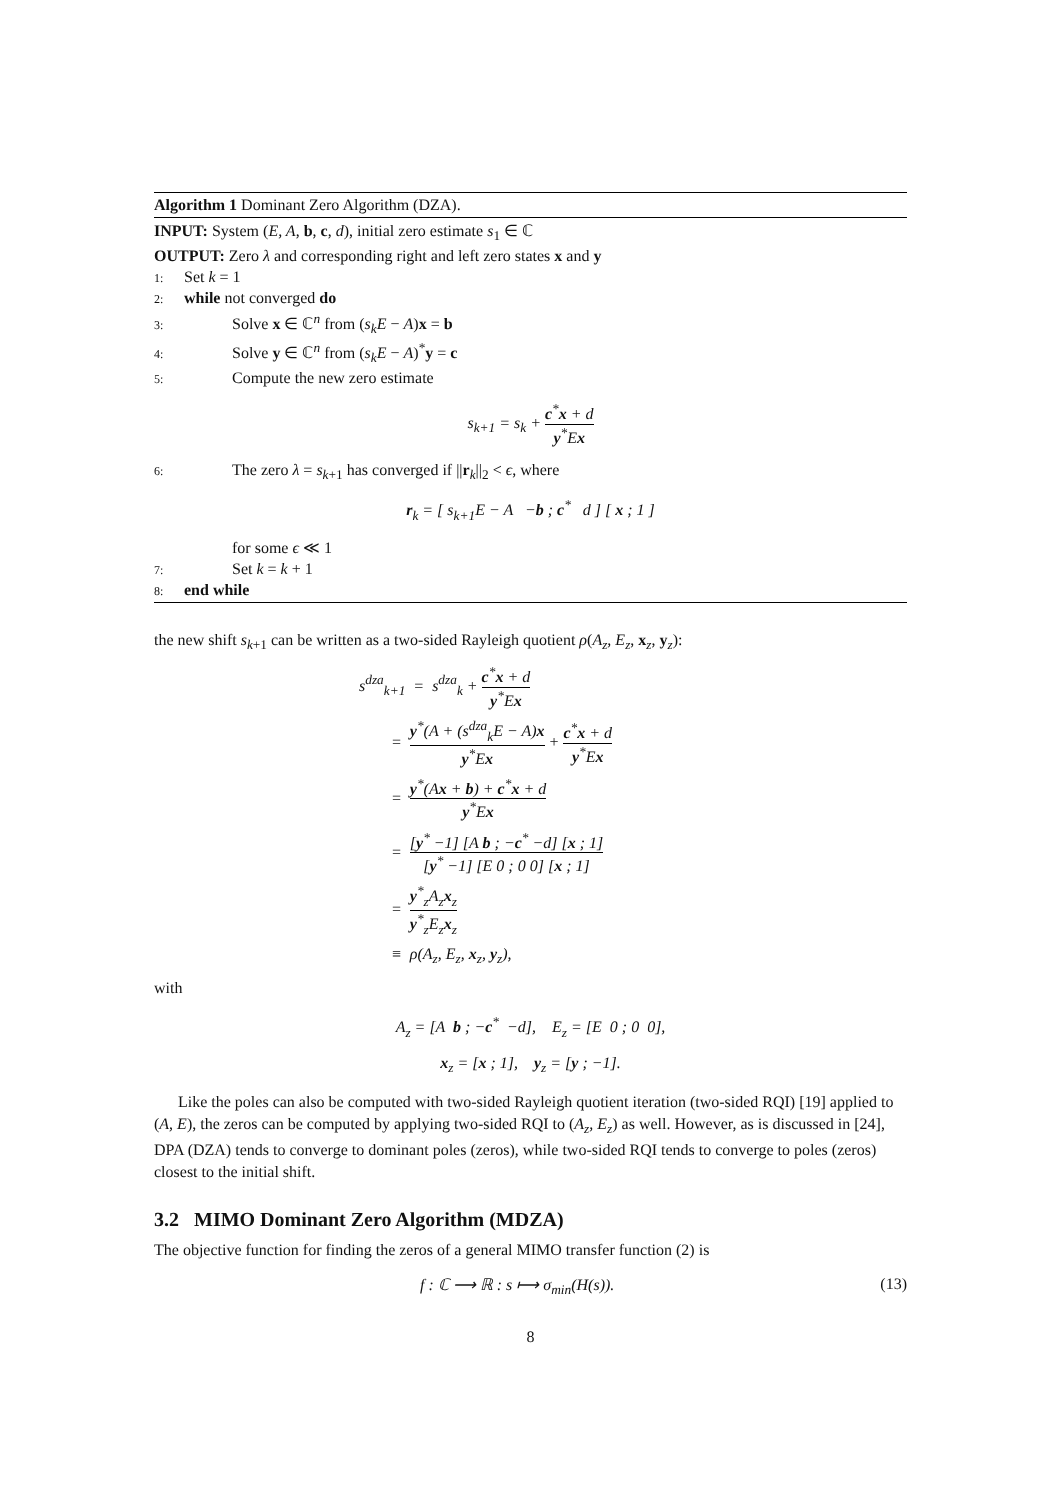Algorithm 1 Dominant Zero Algorithm (DZA).
INPUT: System (E, A, b, c, d), initial zero estimate s<sub>1</sub> ∈ ℂ
OUTPUT: Zero λ and corresponding right and left zero states x and y
1: Set k = 1
2: while not converged do
3: Solve x ∈ ℂ<sup>n</sup> from (s<sub>k</sub>E − A)x = b
4: Solve y ∈ ℂ<sup>n</sup> from (s<sub>k</sub>E − A)<sup>*</sup>y = c
5: Compute the new zero estimate
s<sub>k+1</sub> = s<sub>k</sub> + c<sup>*</sup>x + d y<sup>*</sup>Ex
6: The zero λ = s<sub>k+1</sub> has converged if ||r<sub>k</sub>||<sub>2</sub> < ϵ, where
r<sub>k</sub> = [ s<sub>k+1</sub>E − A −b ; c<sup>*</sup> d ] [ x ; 1 ]
for some ϵ ≪ 1
7: Set k = k + 1
8: end while
the new shift s<sub>k+1</sub> can be written as a two-sided Rayleigh quotient ρ(A<sub>z</sub>, E<sub>z</sub>, x<sub>z</sub>, y<sub>z</sub>):
s<sup>dza</sup><sub>k+1</sub> = s<sup>dza</sup><sub>k</sub> + c<sup>*</sup>x + d y<sup>*</sup>Ex
= y<sup>*</sup>(A + (s<sup>dza</sup><sub>k</sub>E − A)x y<sup>*</sup>Ex + c<sup>*</sup>x + d y<sup>*</sup>Ex
= y<sup>*</sup>(Ax + b) + c<sup>*</sup>x + d y<sup>*</sup>Ex
= [y<sup>*</sup> −1] [A b ; −c<sup>*</sup> −d] [x ; 1] [y<sup>*</sup> −1] [E 0 ; 0 0] [x ; 1]
= y<sup>*</sup><sub>z</sub>A<sub>z</sub>x<sub>z</sub> y<sup>*</sup><sub>z</sub>E<sub>z</sub>x<sub>z</sub>
≡ ρ(A<sub>z</sub>, E<sub>z</sub>, x<sub>z</sub>, y<sub>z</sub>),
with
A<sub>z</sub> = [A b ; −c<sup>*</sup> −d], E<sub>z</sub> = [E 0 ; 0 0],
x<sub>z</sub> = [x ; 1], y<sub>z</sub> = [y ; −1].
Like the poles can also be computed with two-sided Rayleigh quotient iteration (two-sided RQI) [19] applied to (A, E), the zeros can be computed by applying two-sided RQI to (A<sub>z</sub>, E<sub>z</sub>) as well. However, as is discussed in [24], DPA (DZA) tends to converge to dominant poles (zeros), while two-sided RQI tends to converge to poles (zeros) closest to the initial shift.
3.2 MIMO Dominant Zero Algorithm (MDZA)
The objective function for finding the zeros of a general MIMO transfer function (2) is
f : ℂ ⟶ ℝ : s ⟼ σ<sub>min</sub>(H(s)). (13)
8